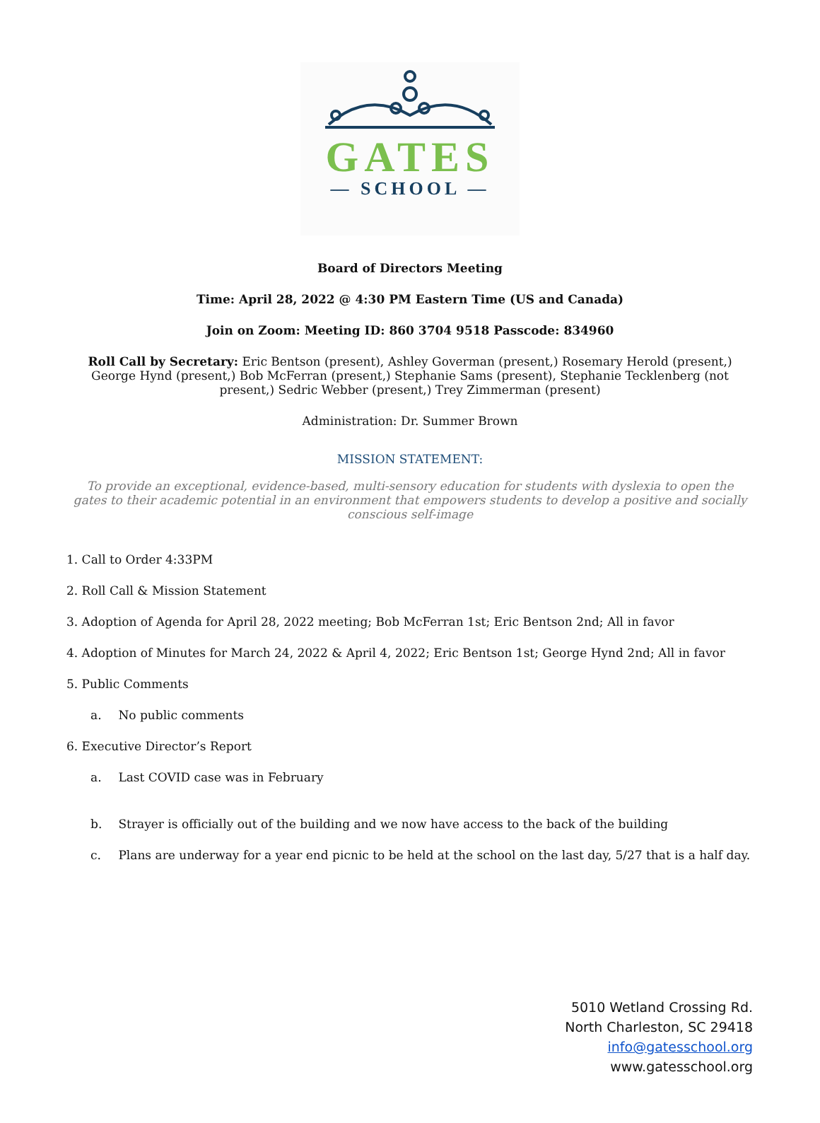GATES
— SCHOOL —
Board of Directors Meeting
Time: April 28, 2022 @ 4:30 PM Eastern Time (US and Canada)
Join on Zoom: Meeting ID: 860 3704 9518 Passcode: 834960
Roll Call by Secretary: Eric Bentson (present), Ashley Goverman (present,) Rosemary Herold (present,) George Hynd (present,) Bob McFerran (present,) Stephanie Sams (present), Stephanie Tecklenberg (not present,) Sedric Webber (present,) Trey Zimmerman (present)
Administration: Dr. Summer Brown
MISSION STATEMENT:
To provide an exceptional, evidence-based, multi-sensory education for students with dyslexia to open the gates to their academic potential in an environment that empowers students to develop a positive and socially conscious self-image
1. Call to Order 4:33PM
2. Roll Call & Mission Statement
3. Adoption of Agenda for April 28, 2022 meeting; Bob McFerran 1st; Eric Bentson 2nd; All in favor
4. Adoption of Minutes for March 24, 2022 & April 4, 2022; Eric Bentson 1st; George Hynd 2nd; All in favor
5. Public Comments
a. No public comments
6. Executive Director’s Report
a. Last COVID case was in February
b. Strayer is officially out of the building and we now have access to the back of the building
c. Plans are underway for a year end picnic to be held at the school on the last day, 5/27 that is a half day.
5010 Wetland Crossing Rd.
North Charleston, SC 29418
info@gatesschool.org
www.gatesschool.org